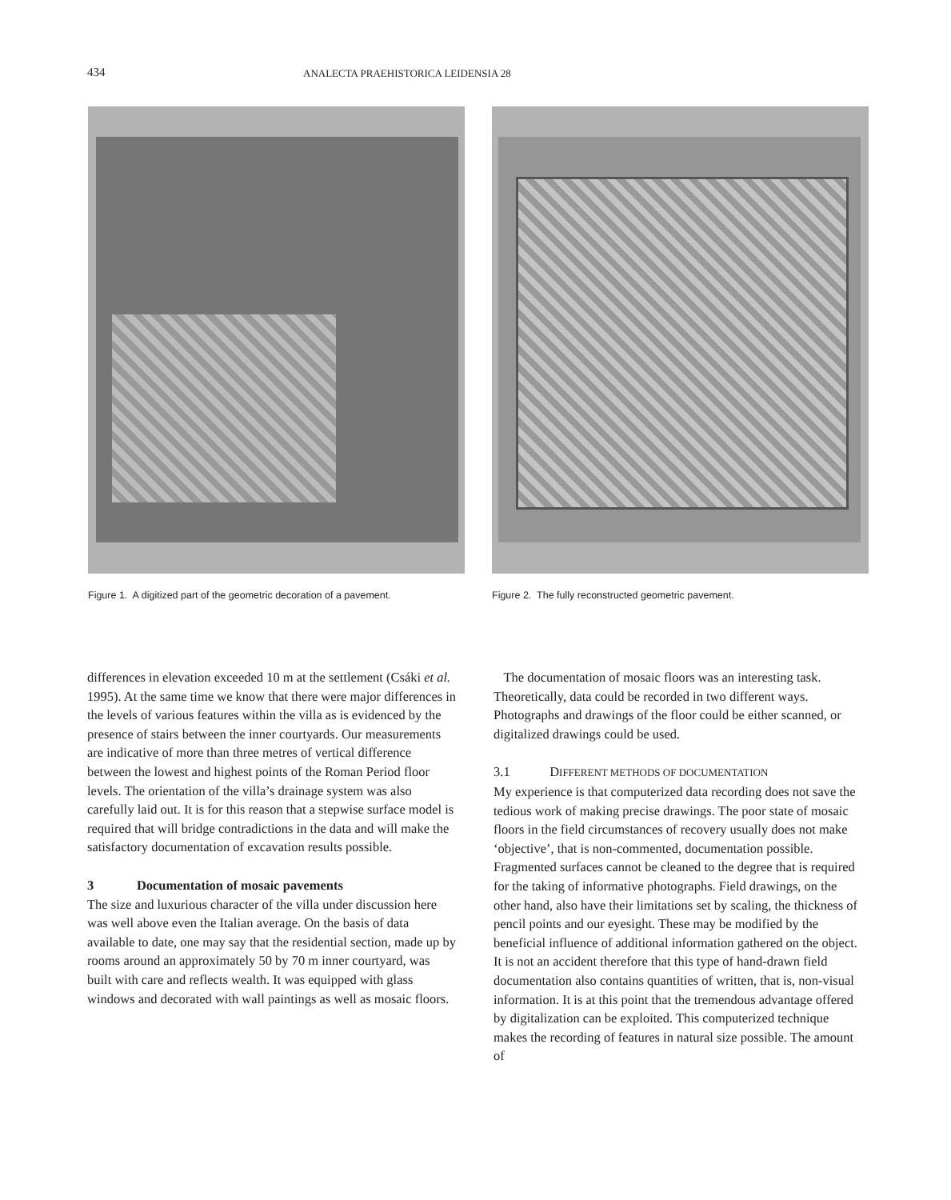434 ANALECTA PRAEHISTORICA LEIDENSIA 28
Figure 1. A digitized part of the geometric decoration of a pavement.
Figure 2. The fully reconstructed geometric pavement.
differences in elevation exceeded 10 m at the settlement (Csáki et al. 1995). At the same time we know that there were major differences in the levels of various features within the villa as is evidenced by the presence of stairs between the inner courtyards. Our measurements are indicative of more than three metres of vertical difference between the lowest and highest points of the Roman Period floor levels. The orientation of the villa’s drainage system was also carefully laid out. It is for this reason that a stepwise surface model is required that will bridge contradictions in the data and will make the satisfactory documentation of excavation results possible.
3 Documentation of mosaic pavements
The size and luxurious character of the villa under discussion here was well above even the Italian average. On the basis of data available to date, one may say that the residential section, made up by rooms around an approximately 50 by 70 m inner courtyard, was built with care and reflects wealth. It was equipped with glass windows and decorated with wall paintings as well as mosaic floors.
The documentation of mosaic floors was an interesting task. Theoretically, data could be recorded in two different ways. Photographs and drawings of the floor could be either scanned, or digitalized drawings could be used.
3.1 DIFFERENT METHODS OF DOCUMENTATION
My experience is that computerized data recording does not save the tedious work of making precise drawings. The poor state of mosaic floors in the field circumstances of recovery usually does not make ‘objective’, that is non-commented, documentation possible. Fragmented surfaces cannot be cleaned to the degree that is required for the taking of informative photographs. Field drawings, on the other hand, also have their limitations set by scaling, the thickness of pencil points and our eyesight. These may be modified by the beneficial influence of additional information gathered on the object. It is not an accident therefore that this type of hand-drawn field documentation also contains quantities of written, that is, non-visual information. It is at this point that the tremendous advantage offered by digitalization can be exploited. This computerized technique makes the recording of features in natural size possible. The amount of